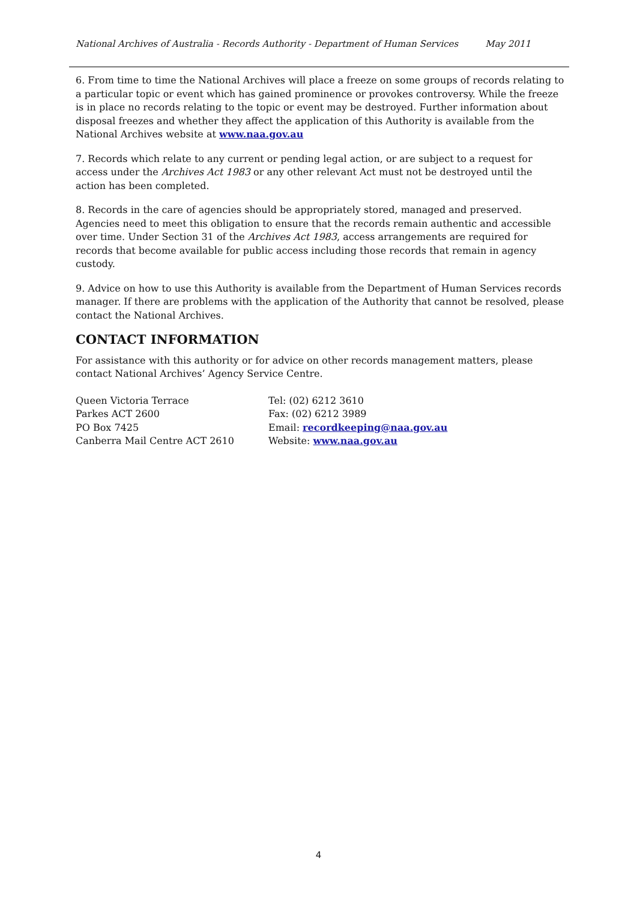National Archives of Australia - Records Authority - Department of Human Services May 2011
6. From time to time the National Archives will place a freeze on some groups of records relating to a particular topic or event which has gained prominence or provokes controversy. While the freeze is in place no records relating to the topic or event may be destroyed. Further information about disposal freezes and whether they affect the application of this Authority is available from the National Archives website at www.naa.gov.au
7. Records which relate to any current or pending legal action, or are subject to a request for access under the Archives Act 1983 or any other relevant Act must not be destroyed until the action has been completed.
8. Records in the care of agencies should be appropriately stored, managed and preserved. Agencies need to meet this obligation to ensure that the records remain authentic and accessible over time. Under Section 31 of the Archives Act 1983, access arrangements are required for records that become available for public access including those records that remain in agency custody.
9. Advice on how to use this Authority is available from the Department of Human Services records manager. If there are problems with the application of the Authority that cannot be resolved, please contact the National Archives.
CONTACT INFORMATION
For assistance with this authority or for advice on other records management matters, please contact National Archives’ Agency Service Centre.
Queen Victoria Terrace
Parkes ACT 2600
PO Box 7425
Canberra Mail Centre ACT 2610
Tel: (02) 6212 3610
Fax: (02) 6212 3989
Email: recordkeeping@naa.gov.au
Website: www.naa.gov.au
4